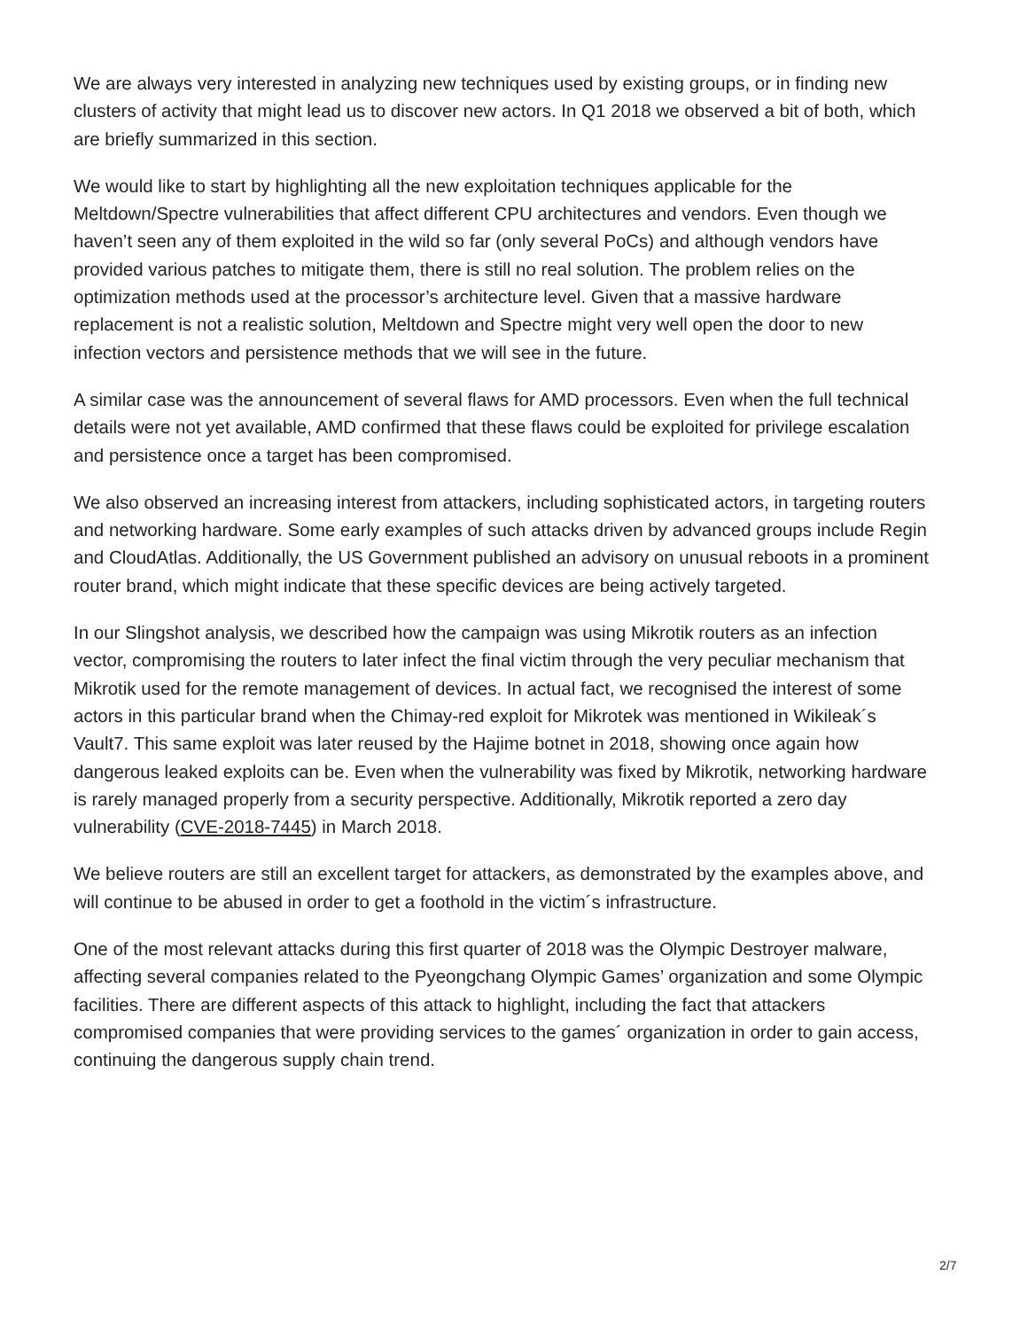We are always very interested in analyzing new techniques used by existing groups, or in finding new clusters of activity that might lead us to discover new actors. In Q1 2018 we observed a bit of both, which are briefly summarized in this section.
We would like to start by highlighting all the new exploitation techniques applicable for the Meltdown/Spectre vulnerabilities that affect different CPU architectures and vendors. Even though we haven’t seen any of them exploited in the wild so far (only several PoCs) and although vendors have provided various patches to mitigate them, there is still no real solution. The problem relies on the optimization methods used at the processor’s architecture level. Given that a massive hardware replacement is not a realistic solution, Meltdown and Spectre might very well open the door to new infection vectors and persistence methods that we will see in the future.
A similar case was the announcement of several flaws for AMD processors. Even when the full technical details were not yet available, AMD confirmed that these flaws could be exploited for privilege escalation and persistence once a target has been compromised.
We also observed an increasing interest from attackers, including sophisticated actors, in targeting routers and networking hardware. Some early examples of such attacks driven by advanced groups include Regin and CloudAtlas. Additionally, the US Government published an advisory on unusual reboots in a prominent router brand, which might indicate that these specific devices are being actively targeted.
In our Slingshot analysis, we described how the campaign was using Mikrotik routers as an infection vector, compromising the routers to later infect the final victim through the very peculiar mechanism that Mikrotik used for the remote management of devices. In actual fact, we recognised the interest of some actors in this particular brand when the Chimay-red exploit for Mikrotek was mentioned in Wikileak´s Vault7. This same exploit was later reused by the Hajime botnet in 2018, showing once again how dangerous leaked exploits can be. Even when the vulnerability was fixed by Mikrotik, networking hardware is rarely managed properly from a security perspective. Additionally, Mikrotik reported a zero day vulnerability (CVE-2018-7445) in March 2018.
We believe routers are still an excellent target for attackers, as demonstrated by the examples above, and will continue to be abused in order to get a foothold in the victim´s infrastructure.
One of the most relevant attacks during this first quarter of 2018 was the Olympic Destroyer malware, affecting several companies related to the Pyeongchang Olympic Games’ organization and some Olympic facilities. There are different aspects of this attack to highlight, including the fact that attackers compromised companies that were providing services to the games´ organization in order to gain access, continuing the dangerous supply chain trend.
2/7